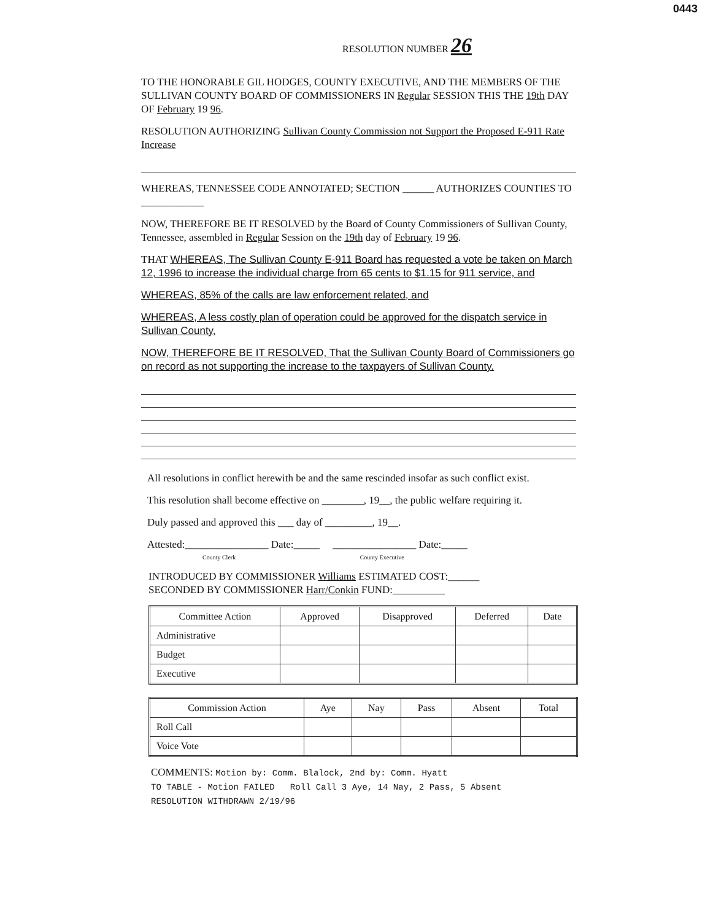0443
RESOLUTION NUMBER 26
TO THE HONORABLE GIL HODGES, COUNTY EXECUTIVE, AND THE MEMBERS OF THE SULLIVAN COUNTY BOARD OF COMMISSIONERS IN Regular SESSION THIS THE 19th DAY OF February 19 96.
RESOLUTION AUTHORIZING Sullivan County Commission not Support the Proposed E-911 Rate Increase
WHEREAS, TENNESSEE CODE ANNOTATED; SECTION ______ AUTHORIZES COUNTIES TO ____________
NOW, THEREFORE BE IT RESOLVED by the Board of County Commissioners of Sullivan County, Tennessee, assembled in Regular Session on the 19th day of February 19 96.
THAT WHEREAS, The Sullivan County E-911 Board has requested a vote be taken on March 12, 1996 to increase the individual charge from 65 cents to $1.15 for 911 service, and
WHEREAS, 85% of the calls are law enforcement related, and
WHEREAS, A less costly plan of operation could be approved for the dispatch service in Sullivan County,
NOW, THEREFORE BE IT RESOLVED, That the Sullivan County Board of Commissioners go on record as not supporting the increase to the taxpayers of Sullivan County.
All resolutions in conflict herewith be and the same rescinded insofar as such conflict exist.
This resolution shall become effective on ________, 19__, the public welfare requiring it.
Duly passed and approved this ___ day of _________, 19__.
Attested:________________ Date:_____ ________________ Date:_____
County Clerk County Executive
INTRODUCED BY COMMISSIONER Williams ESTIMATED COST:______
SECONDED BY COMMISSIONER Harr/Conkin FUND:__________
| Committee Action | Approved | Disapproved | Deferred | Date |
| --- | --- | --- | --- | --- |
| Administrative | | | | |
| Budget | | | | |
| Executive | | | | |
| Commission Action | Aye | Nay | Pass | Absent | Total |
| --- | --- | --- | --- | --- | --- |
| Roll Call | | | | | |
| Voice Vote | | | | | |
COMMENTS: Motion by: Comm. Blalock, 2nd by: Comm. Hyatt
TO TABLE - Motion FAILED Roll Call 3 Aye, 14 Nay, 2 Pass, 5 Absent
RESOLUTION WITHDRAWN 2/19/96